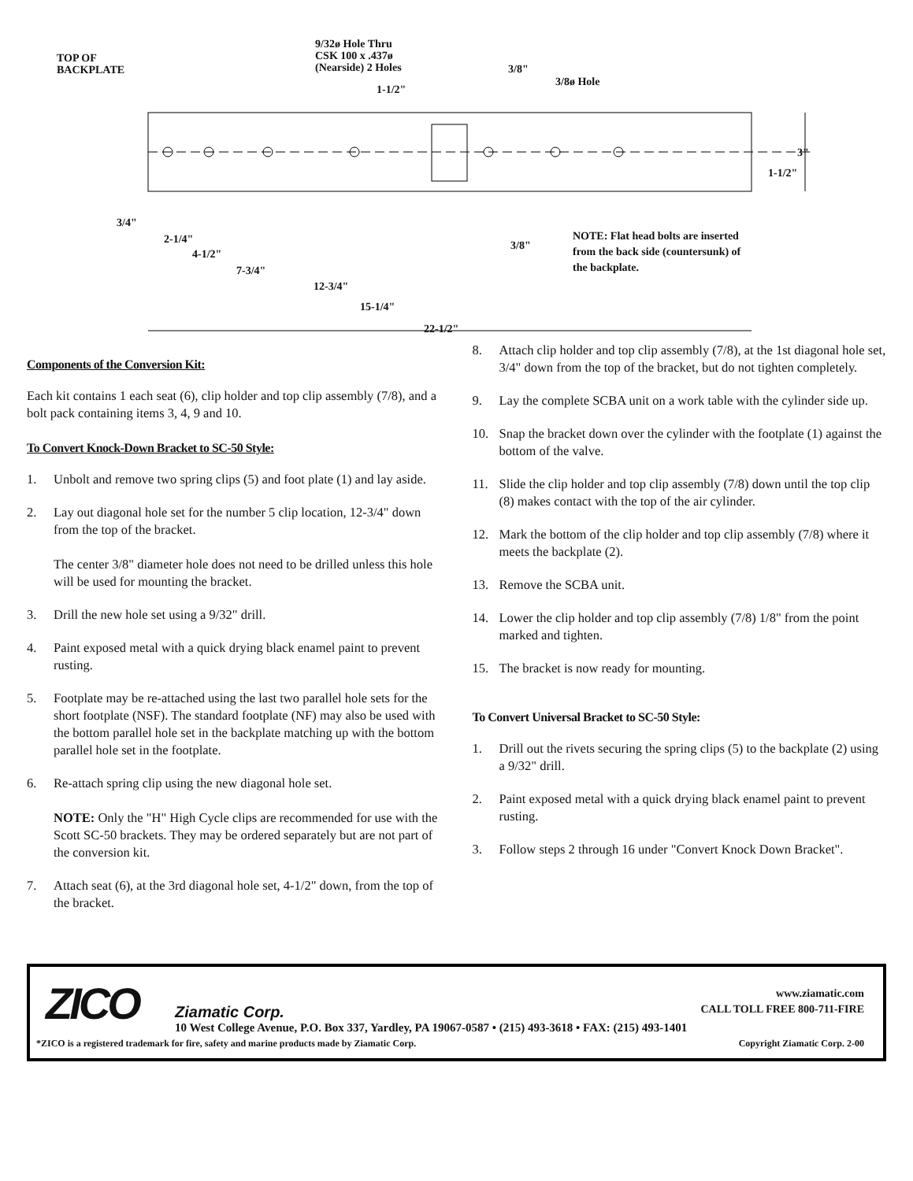TOP OF
BACKPLATE
9/32ø Hole Thru
CSK 100 x .437ø
(Nearside) 2 Holes
3/8"
3/8ø Hole
1-1/2"
3"
1-1/2"
3/4"
2-1/4"
4-1/2"
7-3/4"
12-3/4"
15-1/4"
22-1/2"
3/8"
NOTE: Flat head bolts are inserted from the back side (countersunk) of the backplate.
Components of the Conversion Kit:
Each kit contains 1 each seat (6), clip holder and top clip assembly (7/8), and a bolt pack containing items 3, 4, 9 and 10.
To Convert Knock-Down Bracket to SC-50 Style:
1. Unbolt and remove two spring clips (5) and foot plate (1) and lay aside.
2. Lay out diagonal hole set for the number 5 clip location, 12-3/4" down from the top of the bracket.
The center 3/8" diameter hole does not need to be drilled unless this hole will be used for mounting the bracket.
3. Drill the new hole set using a 9/32" drill.
4. Paint exposed metal with a quick drying black enamel paint to prevent rusting.
5. Footplate may be re-attached using the last two parallel hole sets for the short footplate (NSF). The standard footplate (NF) may also be used with the bottom parallel hole set in the backplate matching up with the bottom parallel hole set in the footplate.
6. Re-attach spring clip using the new diagonal hole set.
NOTE: Only the "H" High Cycle clips are recommended for use with the Scott SC-50 brackets. They may be ordered separately but are not part of the conversion kit.
7. Attach seat (6), at the 3rd diagonal hole set, 4-1/2" down, from the top of the bracket.
8. Attach clip holder and top clip assembly (7/8), at the 1st diagonal hole set, 3/4" down from the top of the bracket, but do not tighten completely.
9. Lay the complete SCBA unit on a work table with the cylinder side up.
10. Snap the bracket down over the cylinder with the footplate (1) against the bottom of the valve.
11. Slide the clip holder and top clip assembly (7/8) down until the top clip (8) makes contact with the top of the air cylinder.
12. Mark the bottom of the clip holder and top clip assembly (7/8) where it meets the backplate (2).
13. Remove the SCBA unit.
14. Lower the clip holder and top clip assembly (7/8) 1/8" from the point marked and tighten.
15. The bracket is now ready for mounting.
To Convert Universal Bracket to SC-50 Style:
1. Drill out the rivets securing the spring clips (5) to the backplate (2) using a 9/32" drill.
2. Paint exposed metal with a quick drying black enamel paint to prevent rusting.
3. Follow steps 2 through 16 under "Convert Knock Down Bracket".
ZICO
www.ziamatic.com
CALL TOLL FREE 800-711-FIRE
Ziamatic Corp.
10 West College Avenue, P.O. Box 337, Yardley, PA 19067-0587 • (215) 493-3618 • FAX: (215) 493-1401
*ZICO is a registered trademark for fire, safety and marine products made by Ziamatic Corp. Copyright Ziamatic Corp. 2-00